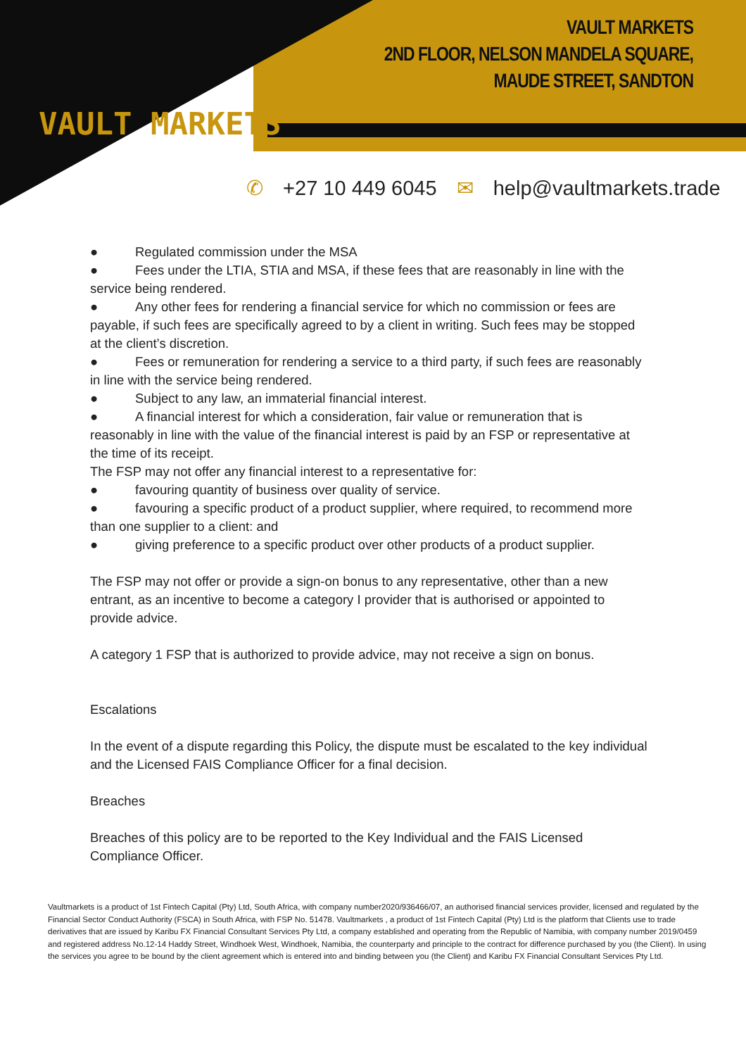VAULT MARKETS
VAULT MARKETS
2ND FLOOR, NELSON MANDELA SQUARE,
MAUDE STREET, SANDTON
✆ +27 10 449 6045 ✉ help@vaultmarkets.trade
● Regulated commission under the MSA
● Fees under the LTIA, STIA and MSA, if these fees that are reasonably in line with the service being rendered.
● Any other fees for rendering a financial service for which no commission or fees are payable, if such fees are specifically agreed to by a client in writing. Such fees may be stopped at the client’s discretion.
● Fees or remuneration for rendering a service to a third party, if such fees are reasonably in line with the service being rendered.
● Subject to any law, an immaterial financial interest.
● A financial interest for which a consideration, fair value or remuneration that is reasonably in line with the value of the financial interest is paid by an FSP or representative at the time of its receipt.
The FSP may not offer any financial interest to a representative for:
● favouring quantity of business over quality of service.
● favouring a specific product of a product supplier, where required, to recommend more than one supplier to a client: and
● giving preference to a specific product over other products of a product supplier.
The FSP may not offer or provide a sign-on bonus to any representative, other than a new entrant, as an incentive to become a category I provider that is authorised or appointed to provide advice.
A category 1 FSP that is authorized to provide advice, may not receive a sign on bonus.
Escalations
In the event of a dispute regarding this Policy, the dispute must be escalated to the key individual and the Licensed FAIS Compliance Officer for a final decision.
Breaches
Breaches of this policy are to be reported to the Key Individual and the FAIS Licensed Compliance Officer.
Vaultmarkets is a product of 1st Fintech Capital (Pty) Ltd, South Africa, with company number2020/936466/07, an authorised financial services provider, licensed and regulated by the Financial Sector Conduct Authority (FSCA) in South Africa, with FSP No. 51478. Vaultmarkets , a product of 1st Fintech Capital (Pty) Ltd is the platform that Clients use to trade derivatives that are issued by Karibu FX Financial Consultant Services Pty Ltd, a company established and operating from the Republic of Namibia, with company number 2019/0459 and registered address No.12-14 Haddy Street, Windhoek West, Windhoek, Namibia, the counterparty and principle to the contract for difference purchased by you (the Client). In using the services you agree to be bound by the client agreement which is entered into and binding between you (the Client) and Karibu FX Financial Consultant Services Pty Ltd.